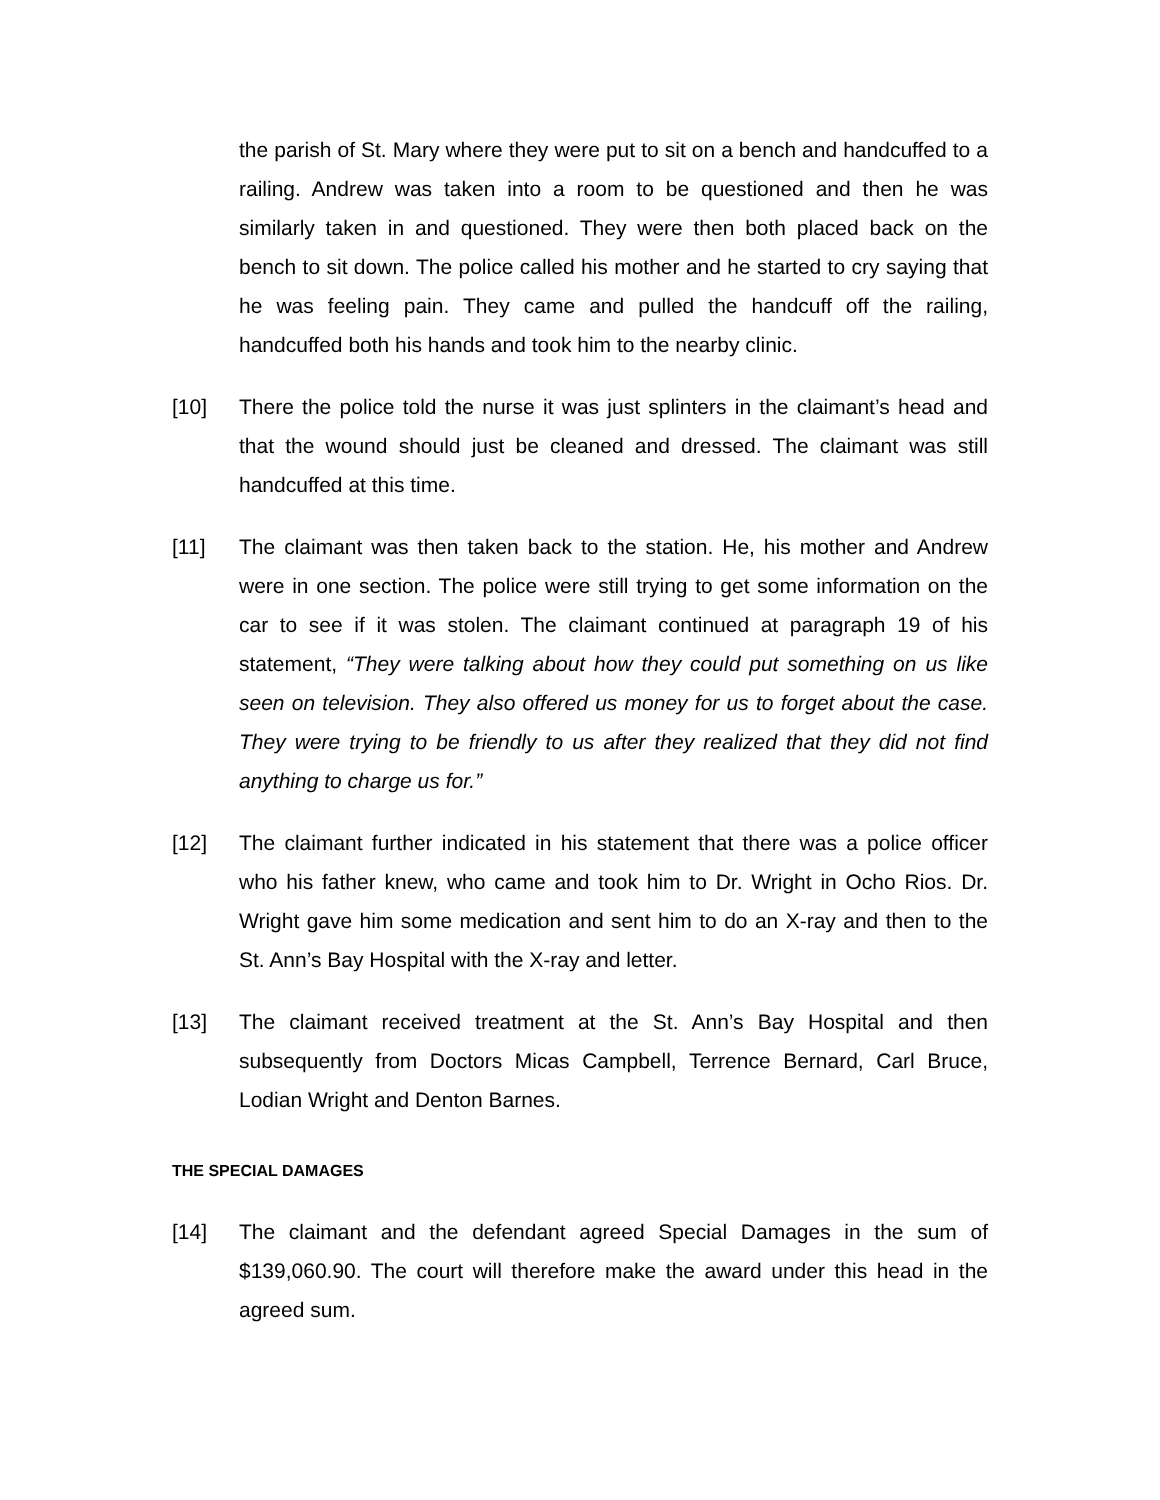the parish of St. Mary where they were put to sit on a bench and handcuffed to a railing. Andrew was taken into a room to be questioned and then he was similarly taken in and questioned. They were then both placed back on the bench to sit down. The police called his mother and he started to cry saying that he was feeling pain. They came and pulled the handcuff off the railing, handcuffed both his hands and took him to the nearby clinic.
[10] There the police told the nurse it was just splinters in the claimant’s head and that the wound should just be cleaned and dressed. The claimant was still handcuffed at this time.
[11] The claimant was then taken back to the station. He, his mother and Andrew were in one section. The police were still trying to get some information on the car to see if it was stolen. The claimant continued at paragraph 19 of his statement, “They were talking about how they could put something on us like seen on television. They also offered us money for us to forget about the case. They were trying to be friendly to us after they realized that they did not find anything to charge us for.”
[12] The claimant further indicated in his statement that there was a police officer who his father knew, who came and took him to Dr. Wright in Ocho Rios. Dr. Wright gave him some medication and sent him to do an X-ray and then to the St. Ann’s Bay Hospital with the X-ray and letter.
[13] The claimant received treatment at the St. Ann’s Bay Hospital and then subsequently from Doctors Micas Campbell, Terrence Bernard, Carl Bruce, Lodian Wright and Denton Barnes.
THE SPECIAL DAMAGES
[14] The claimant and the defendant agreed Special Damages in the sum of $139,060.90. The court will therefore make the award under this head in the agreed sum.